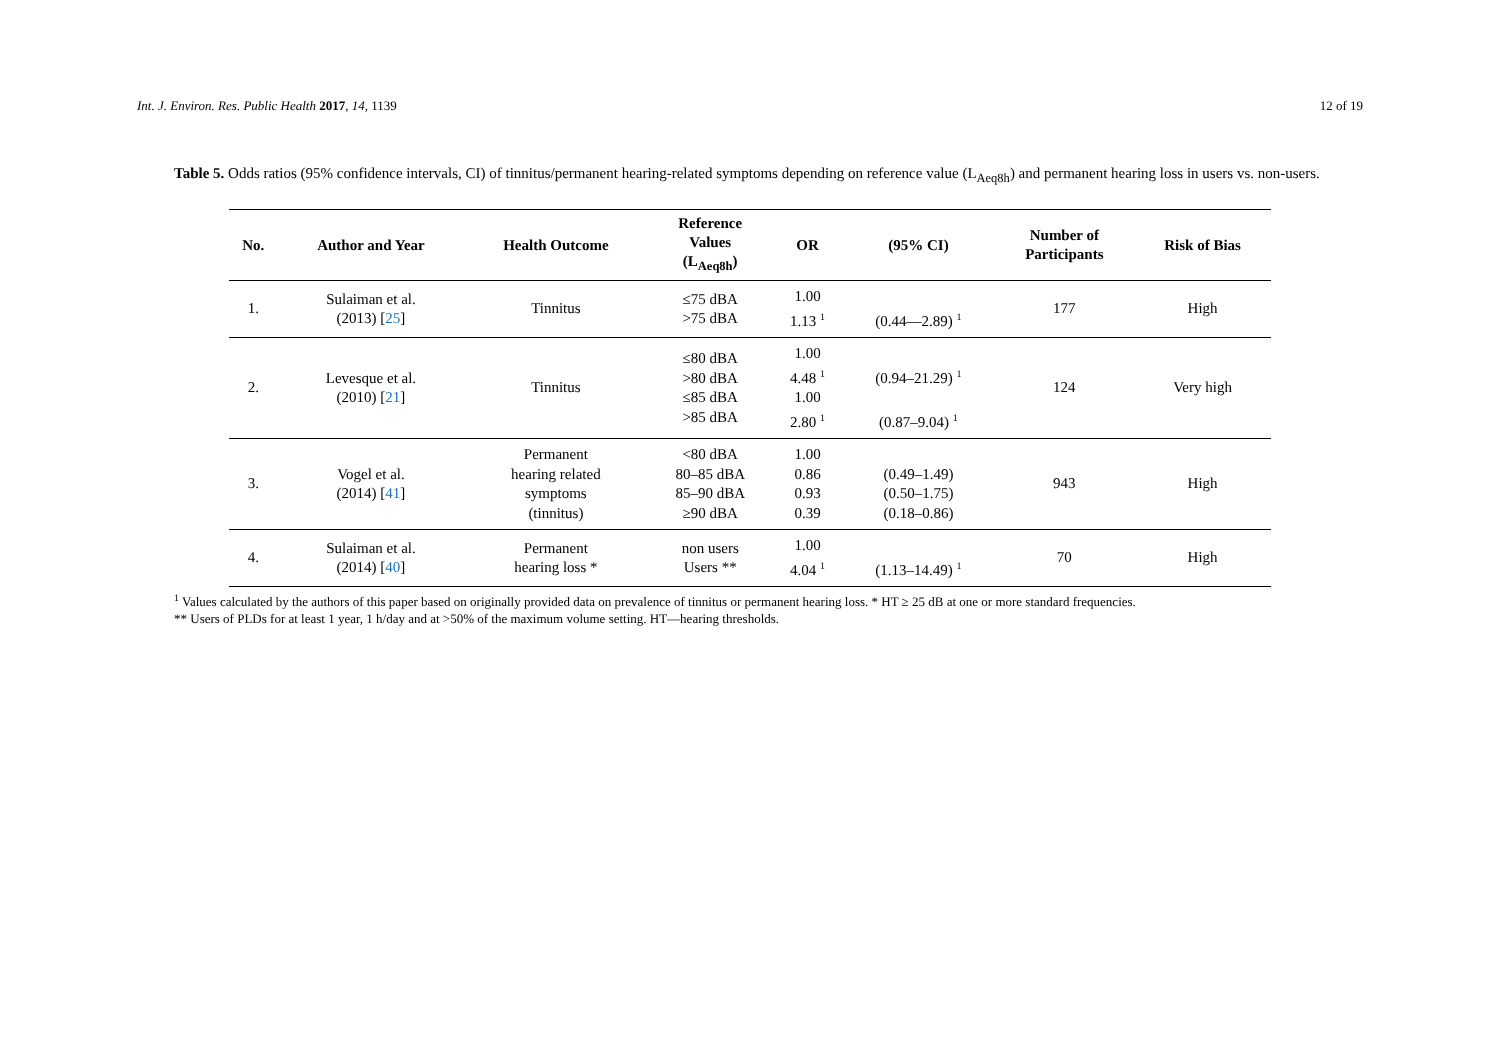Int. J. Environ. Res. Public Health 2017, 14, 1139 12 of 19
Table 5. Odds ratios (95% confidence intervals, CI) of tinnitus/permanent hearing-related symptoms depending on reference value (L<sub>Aeq8h</sub>) and permanent hearing loss in users vs. non-users.
| No. | Author and Year | Health Outcome | Reference Values (L<sub>Aeq8h</sub>) | OR | (95% CI) | Number of Participants | Risk of Bias |
| --- | --- | --- | --- | --- | --- | --- | --- |
| 1. | Sulaiman et al. (2013) [ 25 ] | Tinnitus | ≤75 dBA >75 dBA | 1.00 1.13 <sup>1</sup> | (0.44—2.89) <sup>1</sup> | 177 | High |
| 2. | Levesque et al. (2010) [ 21 ] | Tinnitus | ≤80 dBA >80 dBA ≤85 dBA >85 dBA | 1.00 4.48 <sup>1</sup> 1.00 2.80 <sup>1</sup> | (0.94–21.29) <sup>1</sup> (0.87–9.04) <sup>1</sup> | 124 | Very high |
| 3. | Vogel et al. (2014) [ 41 ] | Permanent hearing related symptoms (tinnitus) | <80 dBA 80–85 dBA 85–90 dBA ≥90 dBA | 1.00 0.86 0.93 0.39 | (0.49–1.49) (0.50–1.75) (0.18–0.86) | 943 | High |
| 4. | Sulaiman et al. (2014) [ 40 ] | Permanent hearing loss * | non users Users ** | 1.00 4.04 <sup>1</sup> | (1.13–14.49) <sup>1</sup> | 70 | High |
<sup>1</sup> Values calculated by the authors of this paper based on originally provided data on prevalence of tinnitus or permanent hearing loss. * HT ≥ 25 dB at one or more standard frequencies.
** Users of PLDs for at least 1 year, 1 h/day and at >50% of the maximum volume setting. HT—hearing thresholds.